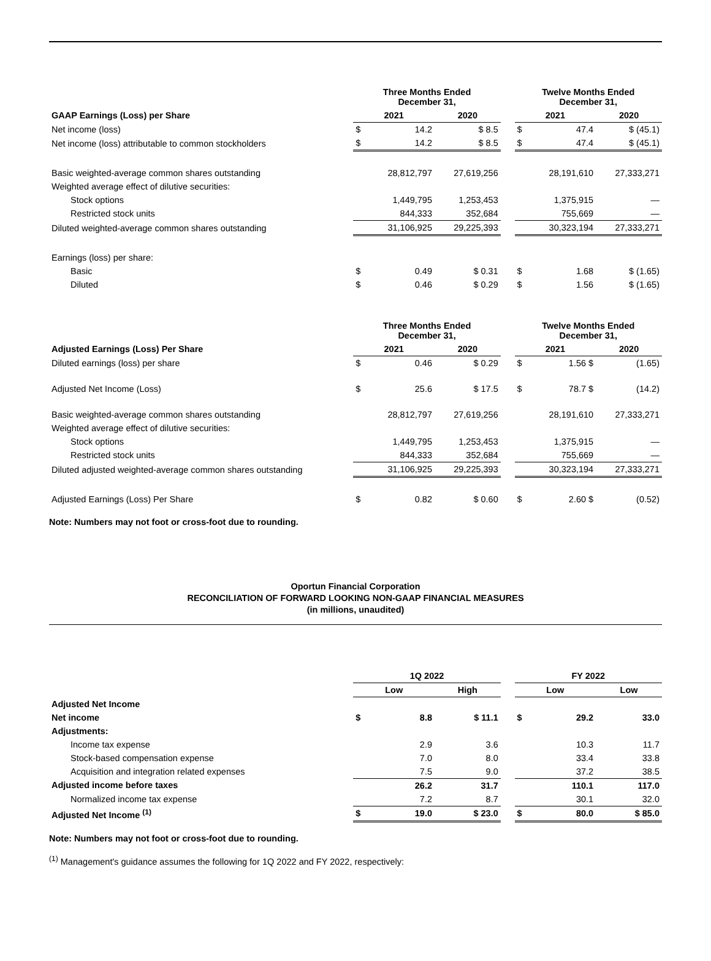| | Three Months Ended December 31, | | | | Twelve Months Ended December 31, | | |
| --- | --- | --- | --- | --- | --- | --- | --- |
| GAAP Earnings (Loss) per Share | 2021 | | 2020 | | 2021 | | 2020 |
| Net income (loss) | $ | 14.2 | $ 8.5 | | $ | 47.4 | $ (45.1) |
| Net income (loss) attributable to common stockholders | $ | 14.2 | $ 8.5 | | $ | 47.4 | $ (45.1) |
| Basic weighted-average common shares outstanding | | 28,812,797 | 27,619,256 | | | 28,191,610 | 27,333,271 |
| Weighted average effect of dilutive securities: | | | | | | | |
| Stock options | | 1,449,795 | 1,253,453 | | | 1,375,915 | — |
| Restricted stock units | | 844,333 | 352,684 | | | 755,669 | — |
| Diluted weighted-average common shares outstanding | | 31,106,925 | 29,225,393 | | | 30,323,194 | 27,333,271 |
| Earnings (loss) per share: | | | | | | | |
| Basic | $ | 0.49 | $ 0.31 | | $ | 1.68 | $ (1.65) |
| Diluted | $ | 0.46 | $ 0.29 | | $ | 1.56 | $ (1.65) |
| | Three Months Ended December 31, | | | | Twelve Months Ended December 31, | | |
| --- | --- | --- | --- | --- | --- | --- | --- |
| Adjusted Earnings (Loss) Per Share | 2021 | | 2020 | | 2021 | | 2020 |
| Diluted earnings (loss) per share | $ | 0.46 | $ 0.29 | | $ | 1.56 $ | (1.65) |
| Adjusted Net Income (Loss) | $ | 25.6 | $ 17.5 | | $ | 78.7 $ | (14.2) |
| Basic weighted-average common shares outstanding | | 28,812,797 | 27,619,256 | | | 28,191,610 | 27,333,271 |
| Weighted average effect of dilutive securities: | | | | | | | |
| Stock options | | 1,449,795 | 1,253,453 | | | 1,375,915 | — |
| Restricted stock units | | 844,333 | 352,684 | | | 755,669 | — |
| Diluted adjusted weighted-average common shares outstanding | | 31,106,925 | 29,225,393 | | | 30,323,194 | 27,333,271 |
| Adjusted Earnings (Loss) Per Share | $ | 0.82 | $ 0.60 | | $ | 2.60 $ | (0.52) |
Note: Numbers may not foot or cross-foot due to rounding.
Oportun Financial Corporation
RECONCILIATION OF FORWARD LOOKING NON-GAAP FINANCIAL MEASURES
(in millions, unaudited)
| | 1Q 2022 | | | | FY 2022 | | |
| --- | --- | --- | --- | --- | --- | --- | --- |
| | Low | | High | | Low | | Low |
| Adjusted Net Income | | | | | | | |
| Net income | $ | 8.8 | $ 11.1 | | $ | 29.2 | 33.0 |
| Adjustments: | | | | | | | |
| Income tax expense | | 2.9 | 3.6 | | | 10.3 | 11.7 |
| Stock-based compensation expense | | 7.0 | 8.0 | | | 33.4 | 33.8 |
| Acquisition and integration related expenses | | 7.5 | 9.0 | | | 37.2 | 38.5 |
| Adjusted income before taxes | | 26.2 | 31.7 | | | 110.1 | 117.0 |
| Normalized income tax expense | | 7.2 | 8.7 | | | 30.1 | 32.0 |
| Adjusted Net Income <sup>(1)</sup> | $ | 19.0 | $ 23.0 | | $ | 80.0 | $ 85.0 |
Note: Numbers may not foot or cross-foot due to rounding.
<sup>(1)</sup> Management's guidance assumes the following for 1Q 2022 and FY 2022, respectively: